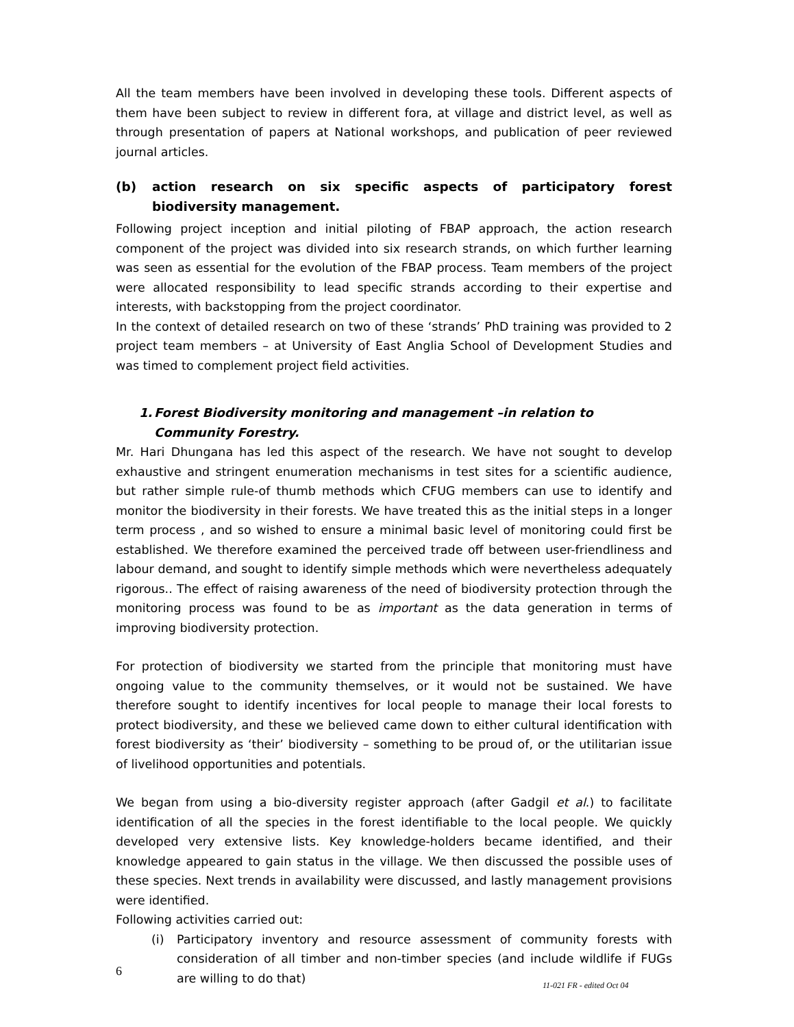All the team members have been involved in developing these tools. Different aspects of them have been subject to review in different fora, at village and district level, as well as through presentation of papers at National workshops, and publication of peer reviewed journal articles.
(b) action research on six specific aspects of participatory forest biodiversity management.
Following project inception and initial piloting of FBAP approach, the action research component of the project was divided into six research strands, on which further learning was seen as essential for the evolution of the FBAP process. Team members of the project were allocated responsibility to lead specific strands according to their expertise and interests, with backstopping from the project coordinator.
In the context of detailed research on two of these ‘strands’ PhD training was provided to 2 project team members – at University of East Anglia School of Development Studies and was timed to complement project field activities.
1. Forest Biodiversity monitoring and management –in relation to Community Forestry.
Mr. Hari Dhungana has led this aspect of the research. We have not sought to develop exhaustive and stringent enumeration mechanisms in test sites for a scientific audience, but rather simple rule-of thumb methods which CFUG members can use to identify and monitor the biodiversity in their forests. We have treated this as the initial steps in a longer term process , and so wished to ensure a minimal basic level of monitoring could first be established. We therefore examined the perceived trade off between user-friendliness and labour demand, and sought to identify simple methods which were nevertheless adequately rigorous.. The effect of raising awareness of the need of biodiversity protection through the monitoring process was found to be as important as the data generation in terms of improving biodiversity protection.
For protection of biodiversity we started from the principle that monitoring must have ongoing value to the community themselves, or it would not be sustained. We have therefore sought to identify incentives for local people to manage their local forests to protect biodiversity, and these we believed came down to either cultural identification with forest biodiversity as ‘their’ biodiversity – something to be proud of, or the utilitarian issue of livelihood opportunities and potentials.
We began from using a bio-diversity register approach (after Gadgil et al.) to facilitate identification of all the species in the forest identifiable to the local people. We quickly developed very extensive lists. Key knowledge-holders became identified, and their knowledge appeared to gain status in the village. We then discussed the possible uses of these species. Next trends in availability were discussed, and lastly management provisions were identified.
Following activities carried out:
(i) Participatory inventory and resource assessment of community forests with consideration of all timber and non-timber species (and include wildlife if FUGs are willing to do that)
6
11-021 FR - edited Oct 04